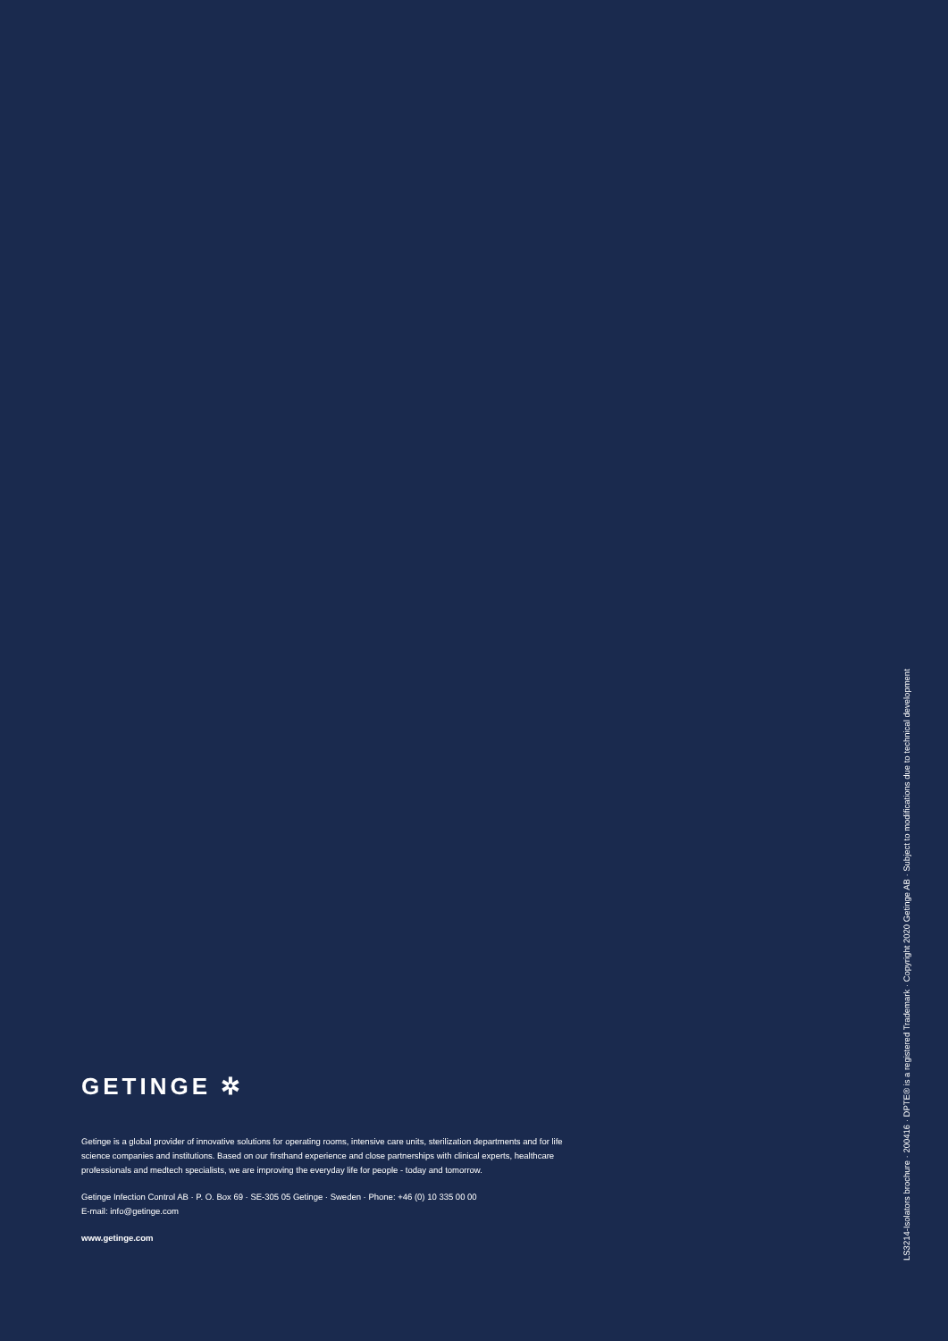GETINGE ✲
Getinge is a global provider of innovative solutions for operating rooms, intensive care units, sterilization departments and for life science companies and institutions. Based on our firsthand experience and close partnerships with clinical experts, healthcare professionals and medtech specialists, we are improving the everyday life for people - today and tomorrow.
Getinge Infection Control AB · P. O. Box 69 · SE-305 05 Getinge · Sweden · Phone: +46 (0) 10 335 00 00
E-mail: info@getinge.com
www.getinge.com
LS3214-Isolators brochure · 200416 · DPTE® is a registered Trademark · Copyright 2020 Getinge AB · Subject to modifications due to technical development